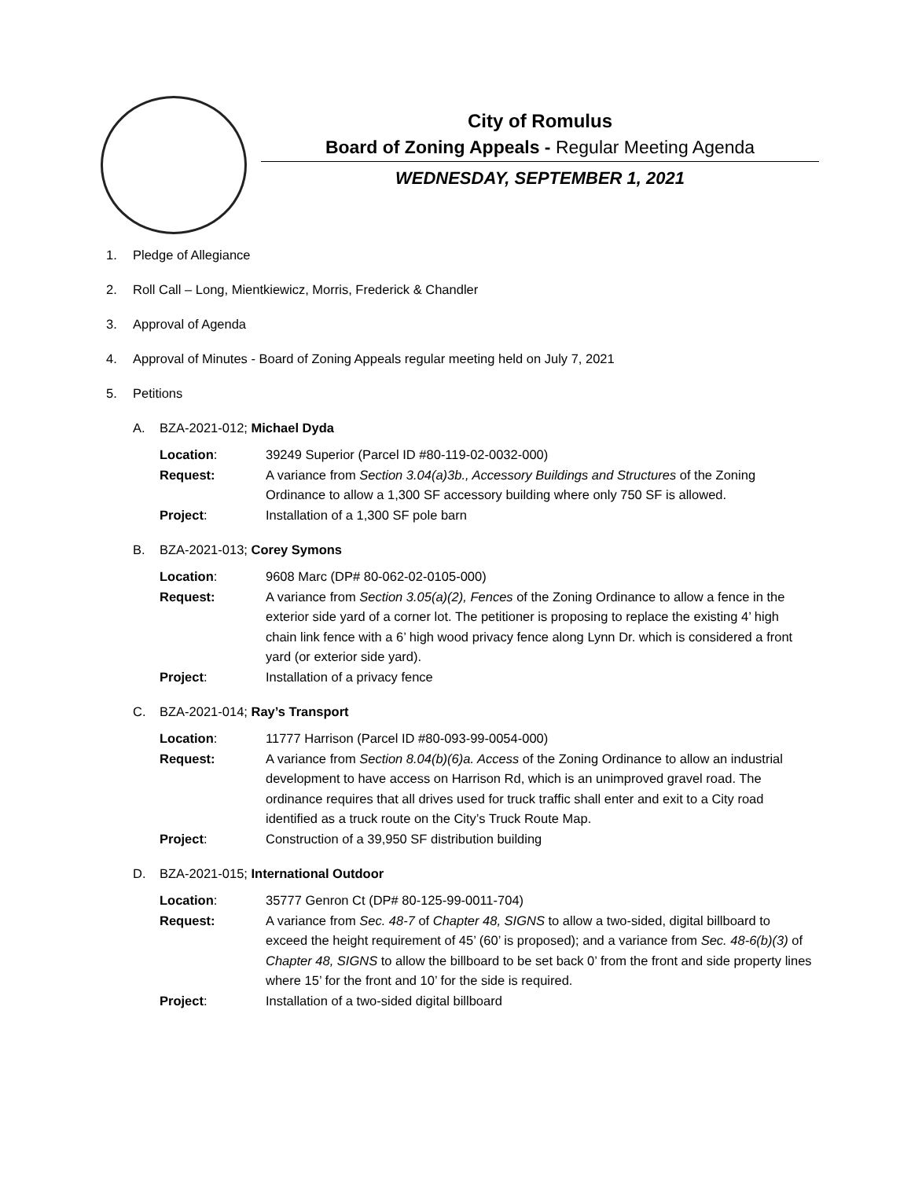City of Romulus
Board of Zoning Appeals - Regular Meeting Agenda
WEDNESDAY, SEPTEMBER 1, 2021
1. Pledge of Allegiance
2. Roll Call – Long, Mientkiewicz, Morris, Frederick & Chandler
3. Approval of Agenda
4. Approval of Minutes - Board of Zoning Appeals regular meeting held on July 7, 2021
5. Petitions
A. BZA-2021-012; Michael Dyda
| Location : | 39249 Superior (Parcel ID #80-119-02-0032-000) |
| Request: | A variance from Section 3.04(a)3b., Accessory Buildings and Structures of the Zoning Ordinance to allow a 1,300 SF accessory building where only 750 SF is allowed. |
| Project : | Installation of a 1,300 SF pole barn |
B. BZA-2021-013; Corey Symons
| Location : | 9608 Marc (DP# 80-062-02-0105-000) |
| Request: | A variance from Section 3.05(a)(2), Fences of the Zoning Ordinance to allow a fence in the exterior side yard of a corner lot. The petitioner is proposing to replace the existing 4’ high chain link fence with a 6’ high wood privacy fence along Lynn Dr. which is considered a front yard (or exterior side yard). |
| Project : | Installation of a privacy fence |
C. BZA-2021-014; Ray’s Transport
| Location : | 11777 Harrison (Parcel ID #80-093-99-0054-000) |
| Request: | A variance from Section 8.04(b)(6)a. Access of the Zoning Ordinance to allow an industrial development to have access on Harrison Rd, which is an unimproved gravel road. The ordinance requires that all drives used for truck traffic shall enter and exit to a City road identified as a truck route on the City’s Truck Route Map. |
| Project : | Construction of a 39,950 SF distribution building |
D. BZA-2021-015; International Outdoor
| Location : | 35777 Genron Ct (DP# 80-125-99-0011-704) |
| Request: | A variance from Sec. 48-7 of Chapter 48, SIGNS to allow a two-sided, digital billboard to exceed the height requirement of 45’ (60’ is proposed); and a variance from Sec. 48-6(b)(3) of Chapter 48, SIGNS to allow the billboard to be set back 0’ from the front and side property lines where 15’ for the front and 10’ for the side is required. |
| Project : | Installation of a two-sided digital billboard |